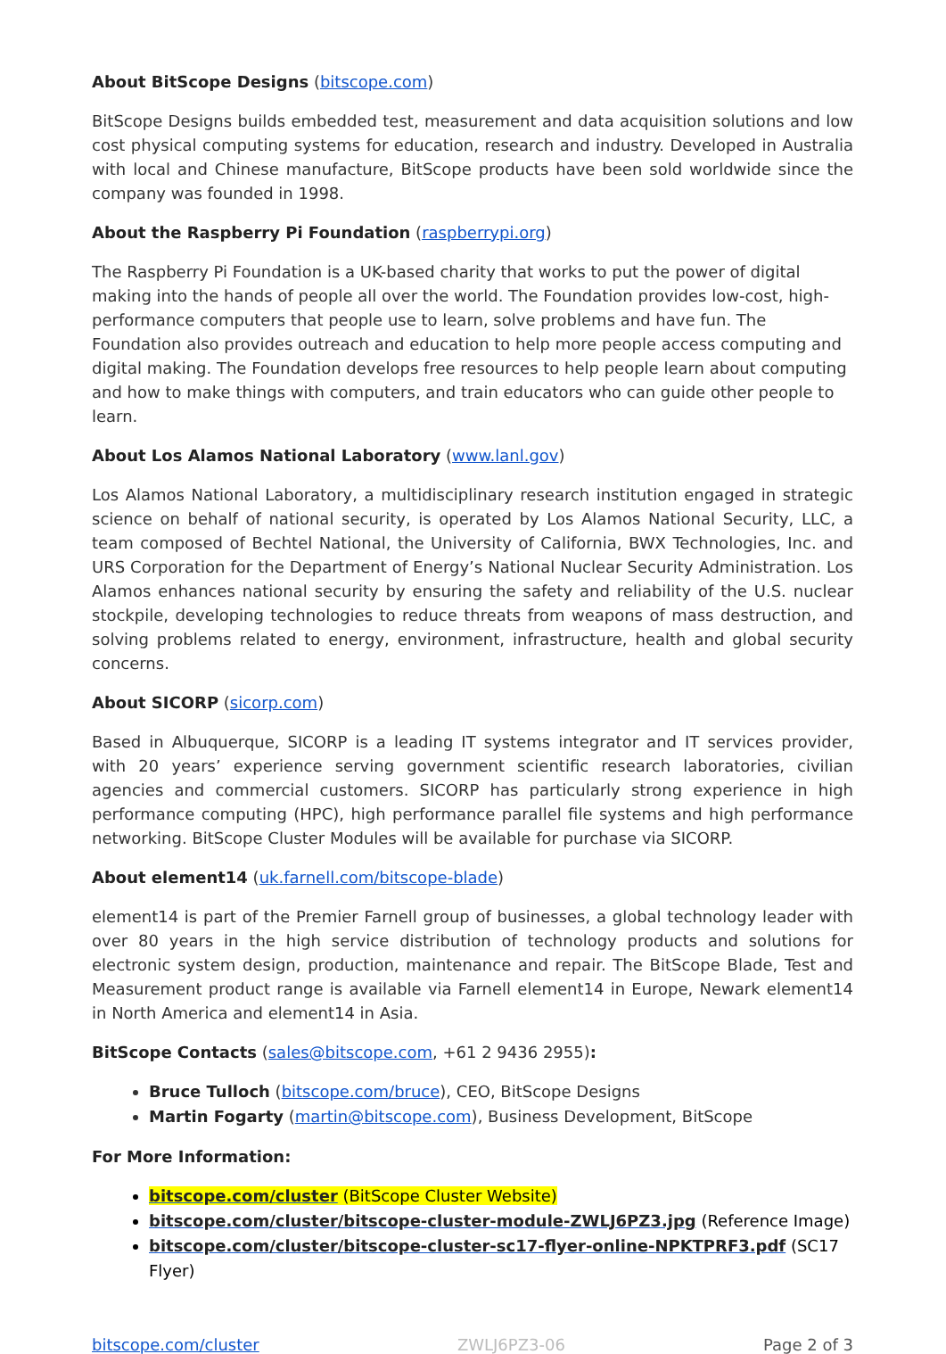About BitScope Designs (bitscope.com)
BitScope Designs builds embedded test, measurement and data acquisition solutions and low cost physical computing systems for education, research and industry. Developed in Australia with local and Chinese manufacture, BitScope products have been sold worldwide since the company was founded in 1998.
About the Raspberry Pi Foundation (raspberrypi.org)
The Raspberry Pi Foundation is a UK-based charity that works to put the power of digital making into the hands of people all over the world. The Foundation provides low-cost, high-performance computers that people use to learn, solve problems and have fun. The Foundation also provides outreach and education to help more people access computing and digital making. The Foundation develops free resources to help people learn about computing and how to make things with computers, and train educators who can guide other people to learn.
About Los Alamos National Laboratory (www.lanl.gov)
Los Alamos National Laboratory, a multidisciplinary research institution engaged in strategic science on behalf of national security, is operated by Los Alamos National Security, LLC, a team composed of Bechtel National, the University of California, BWX Technologies, Inc. and URS Corporation for the Department of Energy’s National Nuclear Security Administration. Los Alamos enhances national security by ensuring the safety and reliability of the U.S. nuclear stockpile, developing technologies to reduce threats from weapons of mass destruction, and solving problems related to energy, environment, infrastructure, health and global security concerns.
About SICORP (sicorp.com)
Based in Albuquerque, SICORP is a leading IT systems integrator and IT services provider, with 20 years’ experience serving government scientific research laboratories, civilian agencies and commercial customers. SICORP has particularly strong experience in high performance computing (HPC), high performance parallel file systems and high performance networking. BitScope Cluster Modules will be available for purchase via SICORP.
About element14 (uk.farnell.com/bitscope-blade)
element14 is part of the Premier Farnell group of businesses, a global technology leader with over 80 years in the high service distribution of technology products and solutions for electronic system design, production, maintenance and repair. The BitScope Blade, Test and Measurement product range is available via Farnell element14 in Europe, Newark element14 in North America and element14 in Asia.
BitScope Contacts (sales@bitscope.com, +61 2 9436 2955):
Bruce Tulloch (bitscope.com/bruce), CEO, BitScope Designs
Martin Fogarty (martin@bitscope.com), Business Development, BitScope
For More Information:
bitscope.com/cluster (BitScope Cluster Website)
bitscope.com/cluster/bitscope-cluster-module-ZWLJ6PZ3.jpg (Reference Image)
bitscope.com/cluster/bitscope-cluster-sc17-flyer-online-NPKTPRF3.pdf (SC17 Flyer)
bitscope.com/cluster ZWLJ6PZ3-06 Page 2 of 3